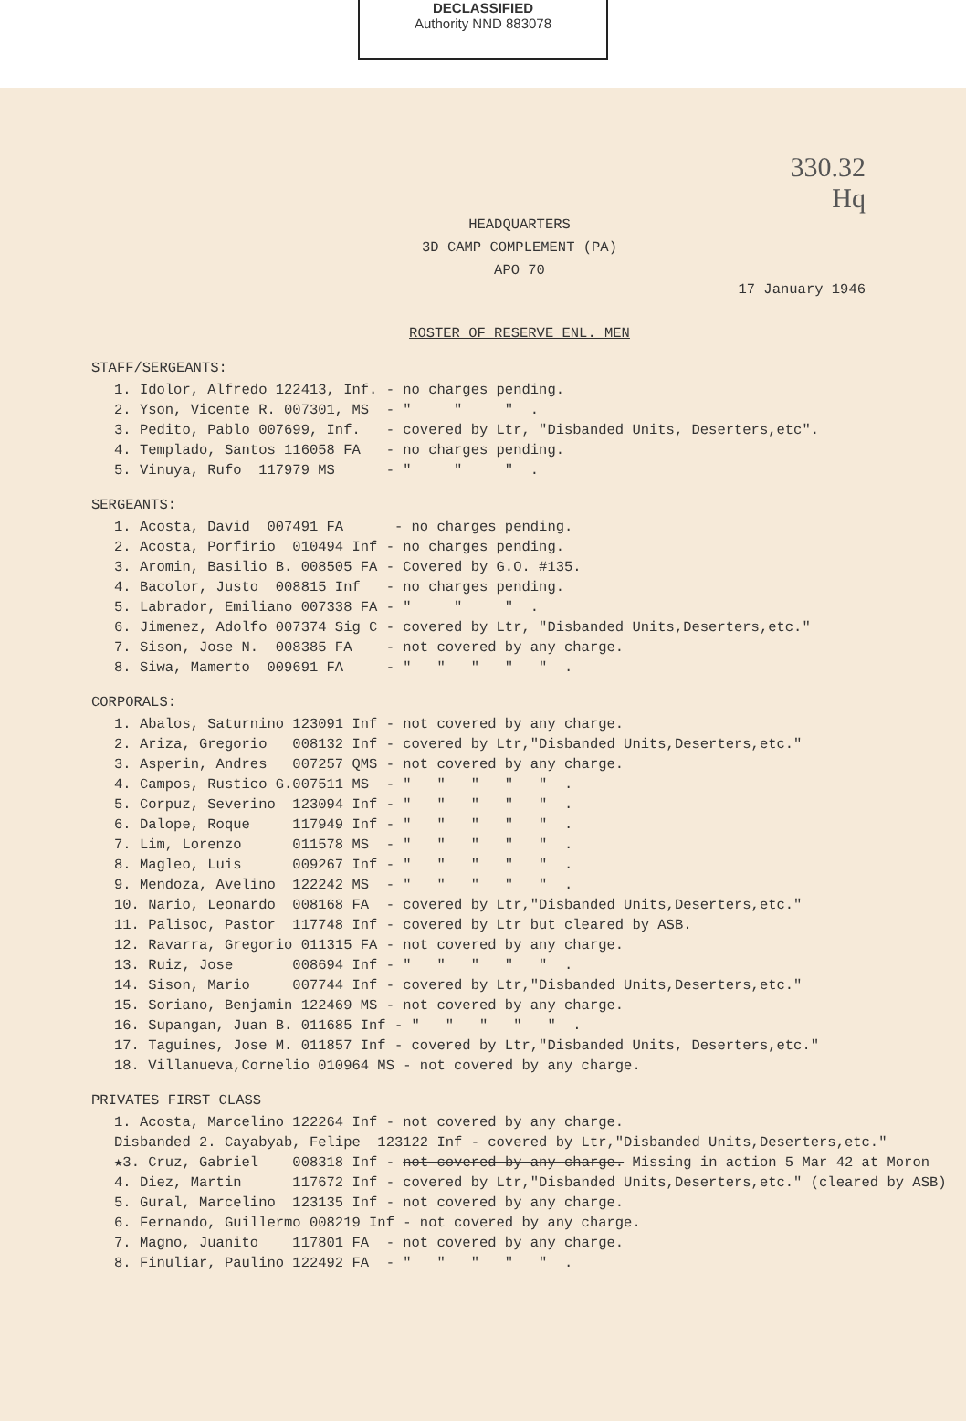DECLASSIFIED
Authority NND 883078
330.32
Hq
HEADQUARTERS
3D CAMP COMPLEMENT (PA)
APO 70
17 January 1946
ROSTER OF RESERVE ENL. MEN
STAFF/SERGEANTS:
1. Idolor, Alfredo 122413, Inf. - no charges pending. 2. Yson, Vicente R. 007301, MS - " " " . 3. Pedito, Pablo 007699, Inf. - covered by Ltr, "Disbanded Units, Deserters,etc". 4. Templado, Santos 116058 FA - no charges pending. 5. Vinuya, Rufo 117979 MS - " " " .
SERGEANTS:
1. Acosta, David 007491 FA - no charges pending. 2. Acosta, Porfirio 010494 Inf - no charges pending. 3. Aromin, Basilio B. 008505 FA - Covered by G.O. #135. 4. Bacolor, Justo 008815 Inf - no charges pending. 5. Labrador, Emiliano 007338 FA - " " " . 6. Jimenez, Adolfo 007374 Sig C - covered by Ltr, "Disbanded Units,Deserters,etc." 7. Sison, Jose N. 008385 FA - not covered by any charge. 8. Siwa, Mamerto 009691 FA - " " " " " .
CORPORALS:
1. Abalos, Saturnino 123091 Inf - not covered by any charge. 2. Ariza, Gregorio 008132 Inf - covered by Ltr,"Disbanded Units,Deserters,etc." 3. Asperin, Andres 007257 QMS - not covered by any charge. 4. Campos, Rustico G.007511 MS - " " " " " . 5. Corpuz, Severino 123094 Inf - " " " " " . 6. Dalope, Roque 117949 Inf - " " " " " . 7. Lim, Lorenzo 011578 MS - " " " " " . 8. Magleo, Luis 009267 Inf - " " " " " . 9. Mendoza, Avelino 122242 MS - " " " " " . 10. Nario, Leonardo 008168 FA - covered by Ltr,"Disbanded Units,Deserters,etc." 11. Palisoc, Pastor 117748 Inf - covered by Ltr but cleared by ASB. 12. Ravarra, Gregorio 011315 FA - not covered by any charge. 13. Ruiz, Jose 008694 Inf - " " " " " . 14. Sison, Mario 007744 Inf - covered by Ltr,"Disbanded Units,Deserters,etc." 15. Soriano, Benjamin 122469 MS - not covered by any charge. 16. Supangan, Juan B. 011685 Inf - " " " " " . 17. Taguines, Jose M. 011857 Inf - covered by Ltr,"Disbanded Units, Deserters,etc." 18. Villanueva,Cornelio 010964 MS - not covered by any charge.
PRIVATES FIRST CLASS
1. Acosta, Marcelino 122264 Inf - not covered by any charge. Disbanded 2. Cayabyab, Felipe 123122 Inf - covered by Ltr,"Disbanded Units,Deserters,etc." ★3. Cruz, Gabriel 008318 Inf - not covered by any charge. Missing in action 5 Mar 42 at Moron 4. Diez, Martin 117672 Inf - covered by Ltr,"Disbanded Units,Deserters,etc." (cleared by ASB) 5. Gural, Marcelino 123135 Inf - not covered by any charge. 6. Fernando, Guillermo 008219 Inf - not covered by any charge. 7. Magno, Juanito 117801 FA - not covered by any charge. 8. Finuliar, Paulino 122492 FA - " " " " " .